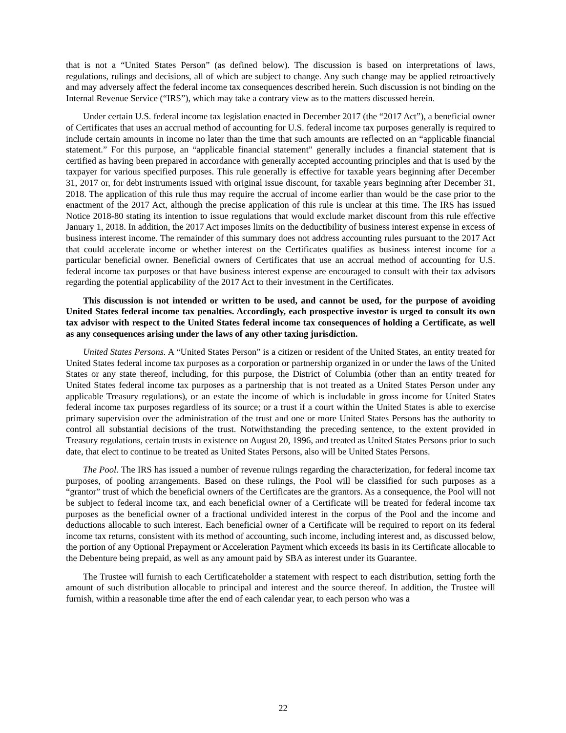that is not a “United States Person” (as defined below). The discussion is based on interpretations of laws, regulations, rulings and decisions, all of which are subject to change. Any such change may be applied retroactively and may adversely affect the federal income tax consequences described herein. Such discussion is not binding on the Internal Revenue Service (“IRS”), which may take a contrary view as to the matters discussed herein.
Under certain U.S. federal income tax legislation enacted in December 2017 (the “2017 Act”), a beneficial owner of Certificates that uses an accrual method of accounting for U.S. federal income tax purposes generally is required to include certain amounts in income no later than the time that such amounts are reflected on an “applicable financial statement.” For this purpose, an “applicable financial statement” generally includes a financial statement that is certified as having been prepared in accordance with generally accepted accounting principles and that is used by the taxpayer for various specified purposes. This rule generally is effective for taxable years beginning after December 31, 2017 or, for debt instruments issued with original issue discount, for taxable years beginning after December 31, 2018. The application of this rule thus may require the accrual of income earlier than would be the case prior to the enactment of the 2017 Act, although the precise application of this rule is unclear at this time. The IRS has issued Notice 2018-80 stating its intention to issue regulations that would exclude market discount from this rule effective January 1, 2018. In addition, the 2017 Act imposes limits on the deductibility of business interest expense in excess of business interest income. The remainder of this summary does not address accounting rules pursuant to the 2017 Act that could accelerate income or whether interest on the Certificates qualifies as business interest income for a particular beneficial owner. Beneficial owners of Certificates that use an accrual method of accounting for U.S. federal income tax purposes or that have business interest expense are encouraged to consult with their tax advisors regarding the potential applicability of the 2017 Act to their investment in the Certificates.
This discussion is not intended or written to be used, and cannot be used, for the purpose of avoiding United States federal income tax penalties. Accordingly, each prospective investor is urged to consult its own tax advisor with respect to the United States federal income tax consequences of holding a Certificate, as well as any consequences arising under the laws of any other taxing jurisdiction.
United States Persons. A “United States Person” is a citizen or resident of the United States, an entity treated for United States federal income tax purposes as a corporation or partnership organized in or under the laws of the United States or any state thereof, including, for this purpose, the District of Columbia (other than an entity treated for United States federal income tax purposes as a partnership that is not treated as a United States Person under any applicable Treasury regulations), or an estate the income of which is includable in gross income for United States federal income tax purposes regardless of its source; or a trust if a court within the United States is able to exercise primary supervision over the administration of the trust and one or more United States Persons has the authority to control all substantial decisions of the trust. Notwithstanding the preceding sentence, to the extent provided in Treasury regulations, certain trusts in existence on August 20, 1996, and treated as United States Persons prior to such date, that elect to continue to be treated as United States Persons, also will be United States Persons.
The Pool. The IRS has issued a number of revenue rulings regarding the characterization, for federal income tax purposes, of pooling arrangements. Based on these rulings, the Pool will be classified for such purposes as a “grantor” trust of which the beneficial owners of the Certificates are the grantors. As a consequence, the Pool will not be subject to federal income tax, and each beneficial owner of a Certificate will be treated for federal income tax purposes as the beneficial owner of a fractional undivided interest in the corpus of the Pool and the income and deductions allocable to such interest. Each beneficial owner of a Certificate will be required to report on its federal income tax returns, consistent with its method of accounting, such income, including interest and, as discussed below, the portion of any Optional Prepayment or Acceleration Payment which exceeds its basis in its Certificate allocable to the Debenture being prepaid, as well as any amount paid by SBA as interest under its Guarantee.
The Trustee will furnish to each Certificateholder a statement with respect to each distribution, setting forth the amount of such distribution allocable to principal and interest and the source thereof. In addition, the Trustee will furnish, within a reasonable time after the end of each calendar year, to each person who was a
22